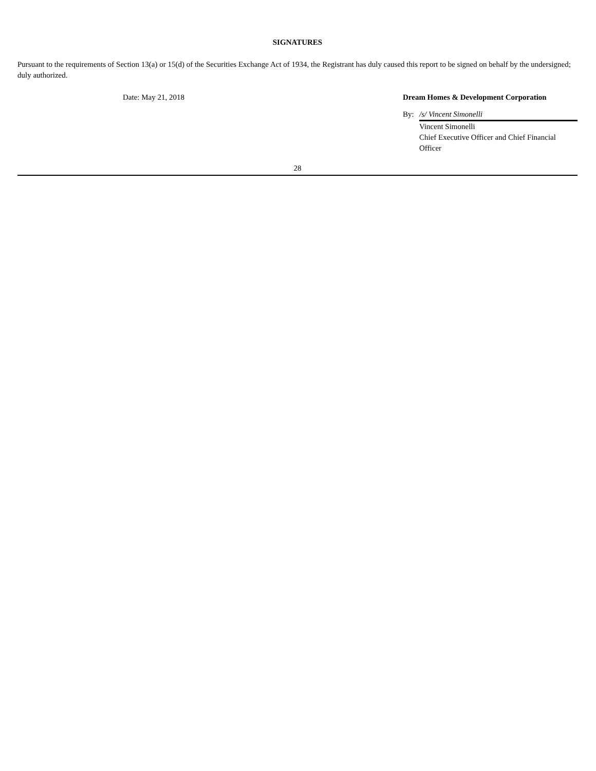SIGNATURES
Pursuant to the requirements of Section 13(a) or 15(d) of the Securities Exchange Act of 1934, the Registrant has duly caused this report to be signed on behalf by the undersigned; duly authorized.
| Date: May 21, 2018 | Dream Homes & Development Corporation | |
| | By: | /s/ Vincent Simonelli |
| | | Vincent Simonelli Chief Executive Officer and Chief Financial Officer |
28